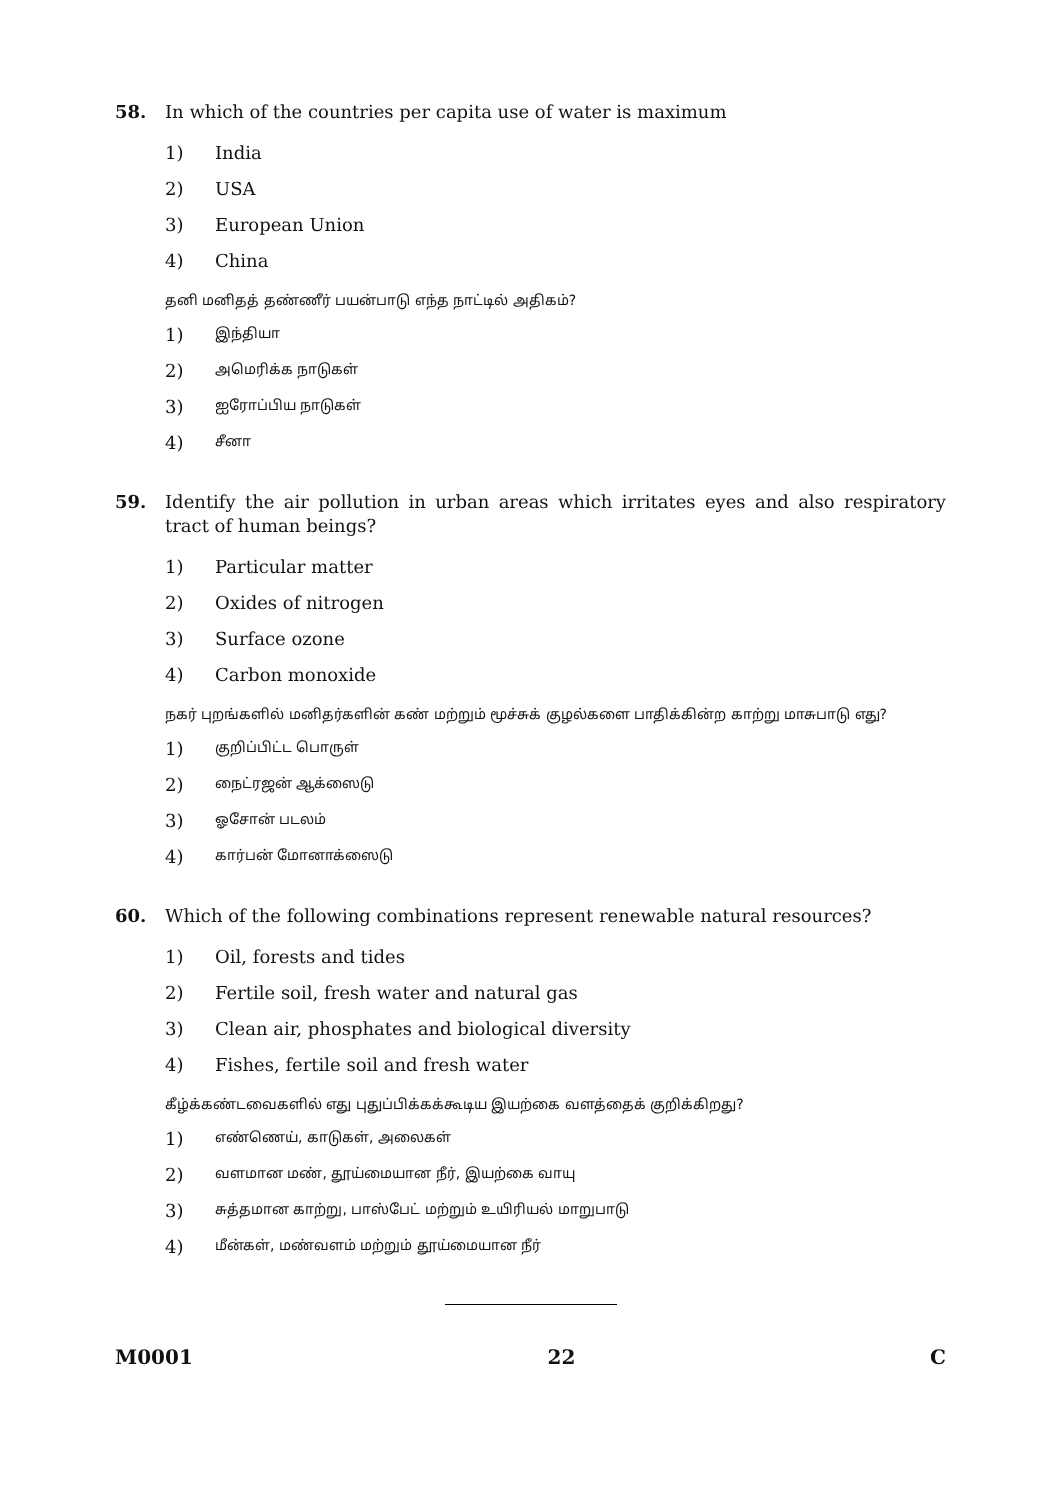58. In which of the countries per capita use of water is maximum
1) India
2) USA
3) European Union
4) China
தனி மனிதத் தண்ணீர் பயன்பாடு எந்த நாட்டில் அதிகம்?
1) இந்தியா
2) அமெரிக்க நாடுகள்
3) ஐரோப்பிய நாடுகள்
4) சீனா
59. Identify the air pollution in urban areas which irritates eyes and also respiratory tract of human beings?
1) Particular matter
2) Oxides of nitrogen
3) Surface ozone
4) Carbon monoxide
நகர் புறங்களில் மனிதர்களின் கண் மற்றும் மூச்சுக் குழல்களை பாதிக்கின்ற காற்று மாசுபாடு எது?
1) குறிப்பிட்ட பொருள்
2) நைட்ரஜன் ஆக்ஸைடு
3) ஓசோன் படலம்
4) கார்பன் மோனாக்ஸைடு
60. Which of the following combinations represent renewable natural resources?
1) Oil, forests and tides
2) Fertile soil, fresh water and natural gas
3) Clean air, phosphates and biological diversity
4) Fishes, fertile soil and fresh water
கீழ்க்கண்டவைகளில் எது புதுப்பிக்கக்கூடிய இயற்கை வளத்தைக் குறிக்கிறது?
1) எண்ணெய், காடுகள், அலைகள்
2) வளமான மண், தூய்மையான நீர், இயற்கை வாயு
3) சுத்தமான காற்று, பாஸ்பேட் மற்றும் உயிரியல் மாறுபாடு
4) மீன்கள், மண்வளம் மற்றும் தூய்மையான நீர்
M0001 22 C